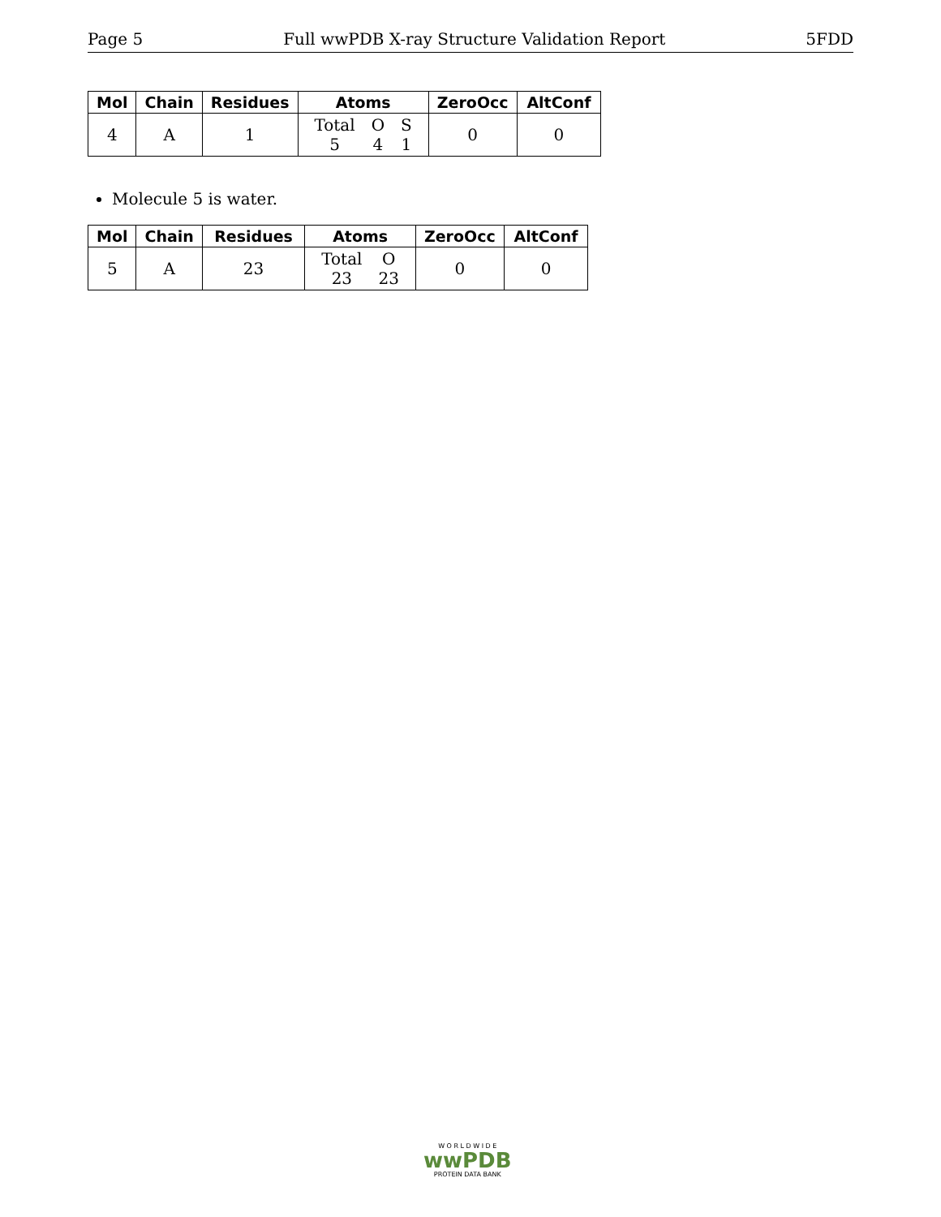Page 5 Full wwPDB X-ray Structure Validation Report 5FDD
| Mol | Chain | Residues | Atoms | ZeroOcc | AltConf |
| --- | --- | --- | --- | --- | --- |
| 4 | A | 1 | / Total / O / S / / 5 / 4 / 1 / | 0 | 0 |
Molecule 5 is water.
| Mol | Chain | Residues | Atoms | ZeroOcc | AltConf |
| --- | --- | --- | --- | --- | --- |
| 5 | A | 23 | / Total / O / / 23 / 23 / | 0 | 0 |
W O R L D W I D E
wwPDB
PROTEIN DATA BANK